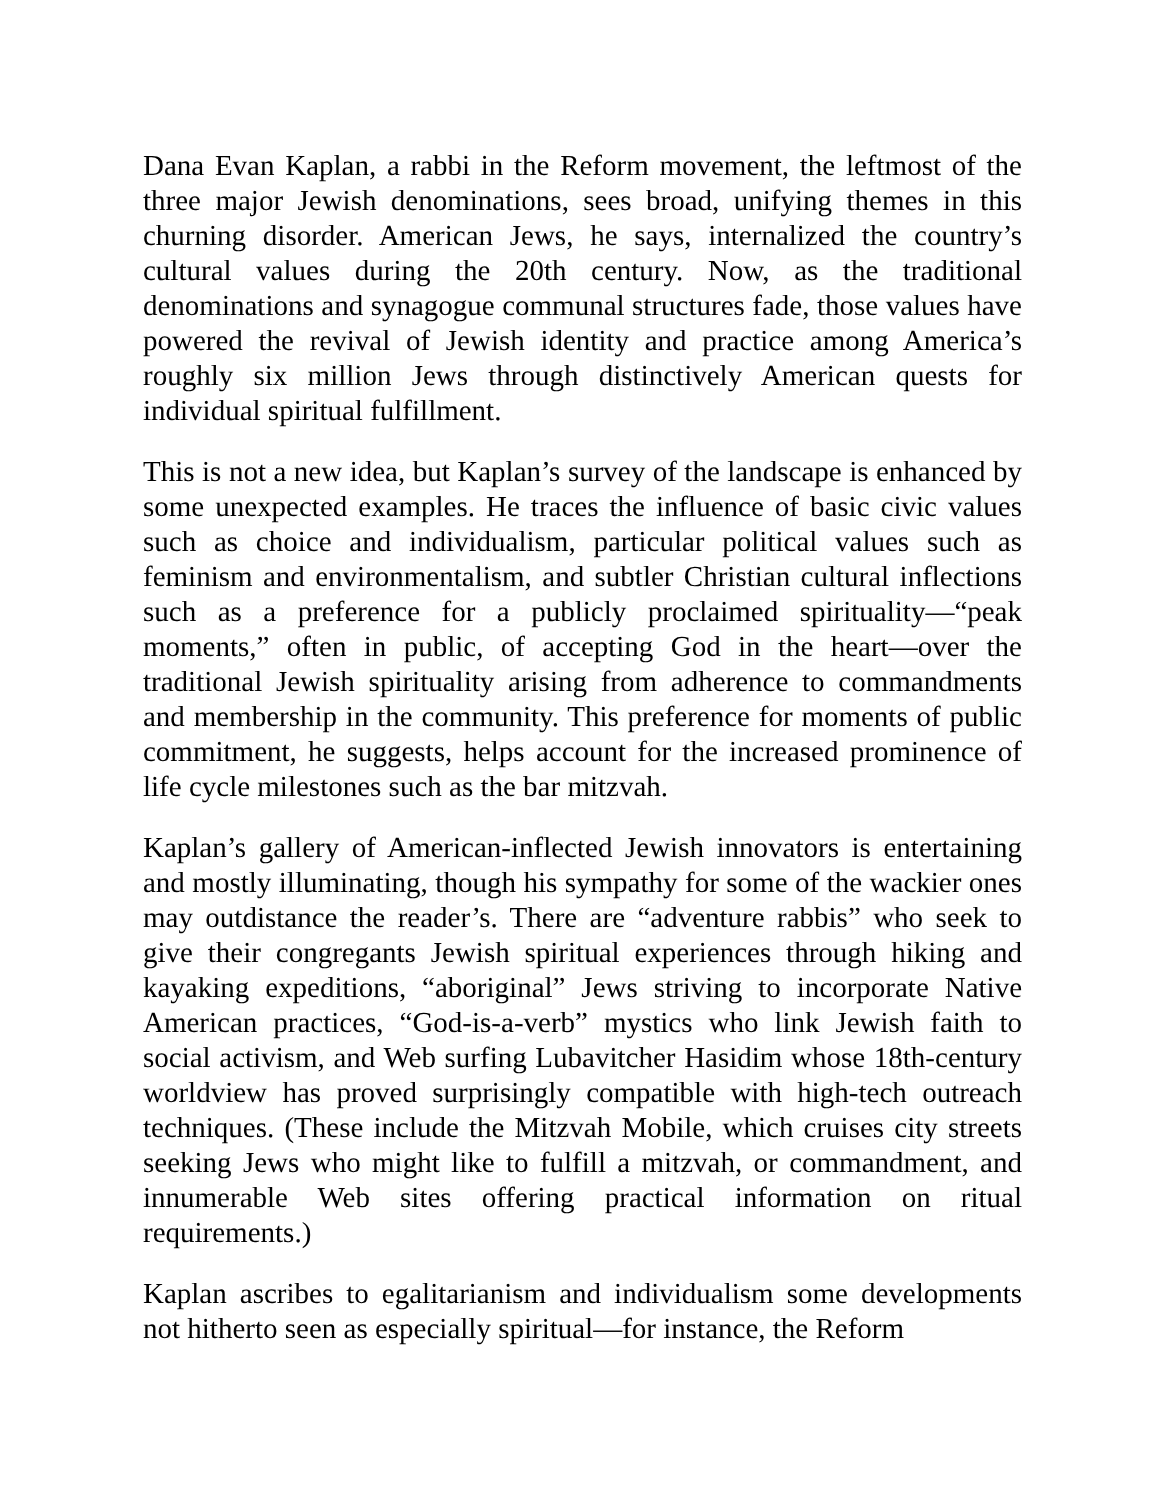Dana Evan Kaplan, a rabbi in the Reform movement, the leftmost of the three major Jewish denominations, sees broad, unifying themes in this churning disorder. American Jews, he says, internalized the country’s cultural values during the 20th century. Now, as the traditional denominations and synagogue communal structures fade, those values have powered the revival of Jewish identity and practice among America’s roughly six million Jews through distinctively American quests for individual spiritual fulfillment.
This is not a new idea, but Kaplan’s survey of the landscape is enhanced by some unexpected examples. He traces the influence of basic civic values such as choice and individualism, particular political values such as feminism and environmentalism, and subtler Christian cultural inflections such as a preference for a publicly proclaimed spirituality—“peak moments,” often in public, of accepting God in the heart—over the traditional Jewish spirituality arising from adherence to commandments and membership in the community. This preference for moments of public commitment, he suggests, helps account for the increased prominence of life cycle milestones such as the bar mitzvah.
Kaplan’s gallery of American-inflected Jewish innovators is entertaining and mostly illuminating, though his sympathy for some of the wackier ones may outdistance the reader’s. There are “adventure rabbis” who seek to give their congregants Jewish spiritual experiences through hiking and kayaking expeditions, “aboriginal” Jews striving to incorporate Native American practices, “God-is-a-verb” mystics who link Jewish faith to social activism, and Web surfing Lubavitcher Hasidim whose 18th-century worldview has proved surprisingly compatible with high-tech outreach techniques. (These include the Mitzvah Mobile, which cruises city streets seeking Jews who might like to fulfill a mitzvah, or commandment, and innumerable Web sites offering practical information on ritual requirements.)
Kaplan ascribes to egalitarianism and individualism some developments not hitherto seen as especially spiritual—for instance, the Reform